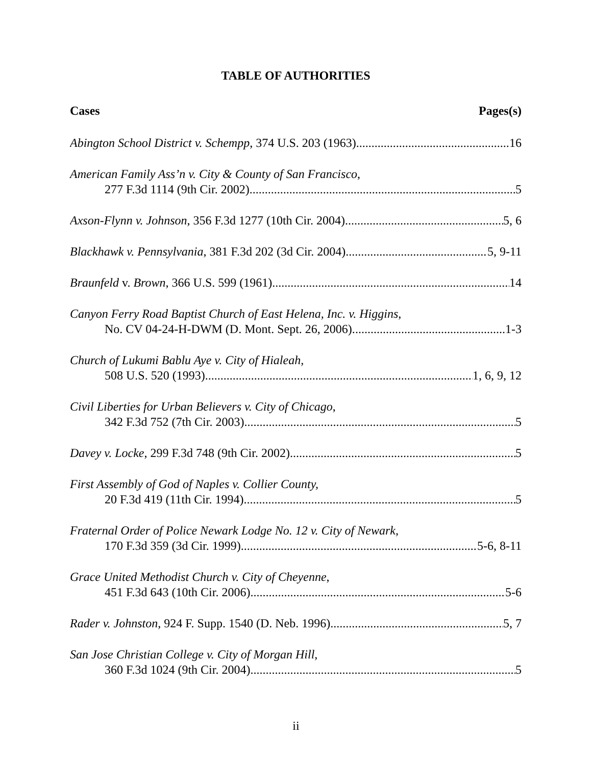TABLE OF AUTHORITIES
Cases Pages(s)
Abington School District v. Schempp, 374 U.S. 203 (1963) 16
American Family Ass’n v. City & County of San Francisco,
277 F.3d 1114 (9th Cir. 2002) 5
Axson-Flynn v. Johnson, 356 F.3d 1277 (10th Cir. 2004) 5, 6
Blackhawk v. Pennsylvania, 381 F.3d 202 (3d Cir. 2004) 5, 9-11
Braunfeld v. Brown, 366 U.S. 599 (1961) 14
Canyon Ferry Road Baptist Church of East Helena, Inc. v. Higgins,
No. CV 04-24-H-DWM (D. Mont. Sept. 26, 2006). 1-3
Church of Lukumi Bablu Aye v. City of Hialeah,
508 U.S. 520 (1993) 1, 6, 9, 12
Civil Liberties for Urban Believers v. City of Chicago,
342 F.3d 752 (7th Cir. 2003) 5
Davey v. Locke, 299 F.3d 748 (9th Cir. 2002) 5
First Assembly of God of Naples v. Collier County,
20 F.3d 419 (11th Cir. 1994) 5
Fraternal Order of Police Newark Lodge No. 12 v. City of Newark,
170 F.3d 359 (3d Cir. 1999) 5-6, 8-11
Grace United Methodist Church v. City of Cheyenne,
451 F.3d 643 (10th Cir. 2006) 5-6
Rader v. Johnston, 924 F. Supp. 1540 (D. Neb. 1996) 5, 7
San Jose Christian College v. City of Morgan Hill,
360 F.3d 1024 (9th Cir. 2004) 5
ii